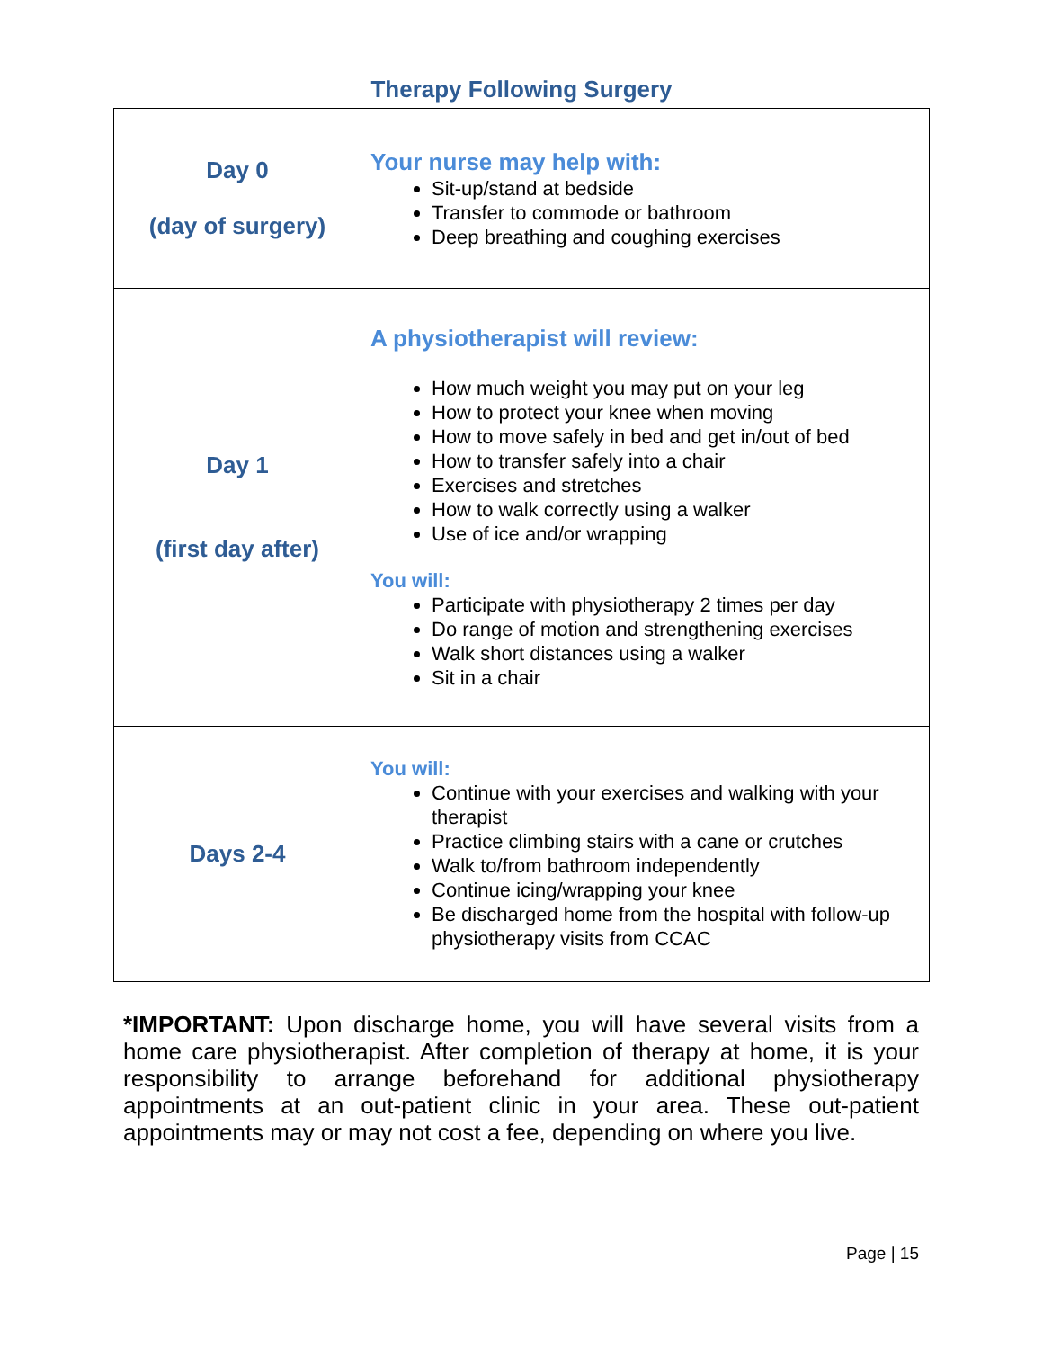Therapy Following Surgery
| Day 0 (day of surgery) | Your nurse may help with: Sit-up/stand at bedside Transfer to commode or bathroom Deep breathing and coughing exercises |
| Day 1 (first day after) | A physiotherapist will review: How much weight you may put on your leg How to protect your knee when moving How to move safely in bed and get in/out of bed How to transfer safely into a chair Exercises and stretches How to walk correctly using a walker Use of ice and/or wrapping You will: Participate with physiotherapy 2 times per day Do range of motion and strengthening exercises Walk short distances using a walker Sit in a chair |
| Days 2-4 | You will: Continue with your exercises and walking with your therapist Practice climbing stairs with a cane or crutches Walk to/from bathroom independently Continue icing/wrapping your knee Be discharged home from the hospital with follow-up physiotherapy visits from CCAC |
*IMPORTANT: Upon discharge home, you will have several visits from a home care physiotherapist. After completion of therapy at home, it is your responsibility to arrange beforehand for additional physiotherapy appointments at an out-patient clinic in your area. These out-patient appointments may or may not cost a fee, depending on where you live.
Page | 15